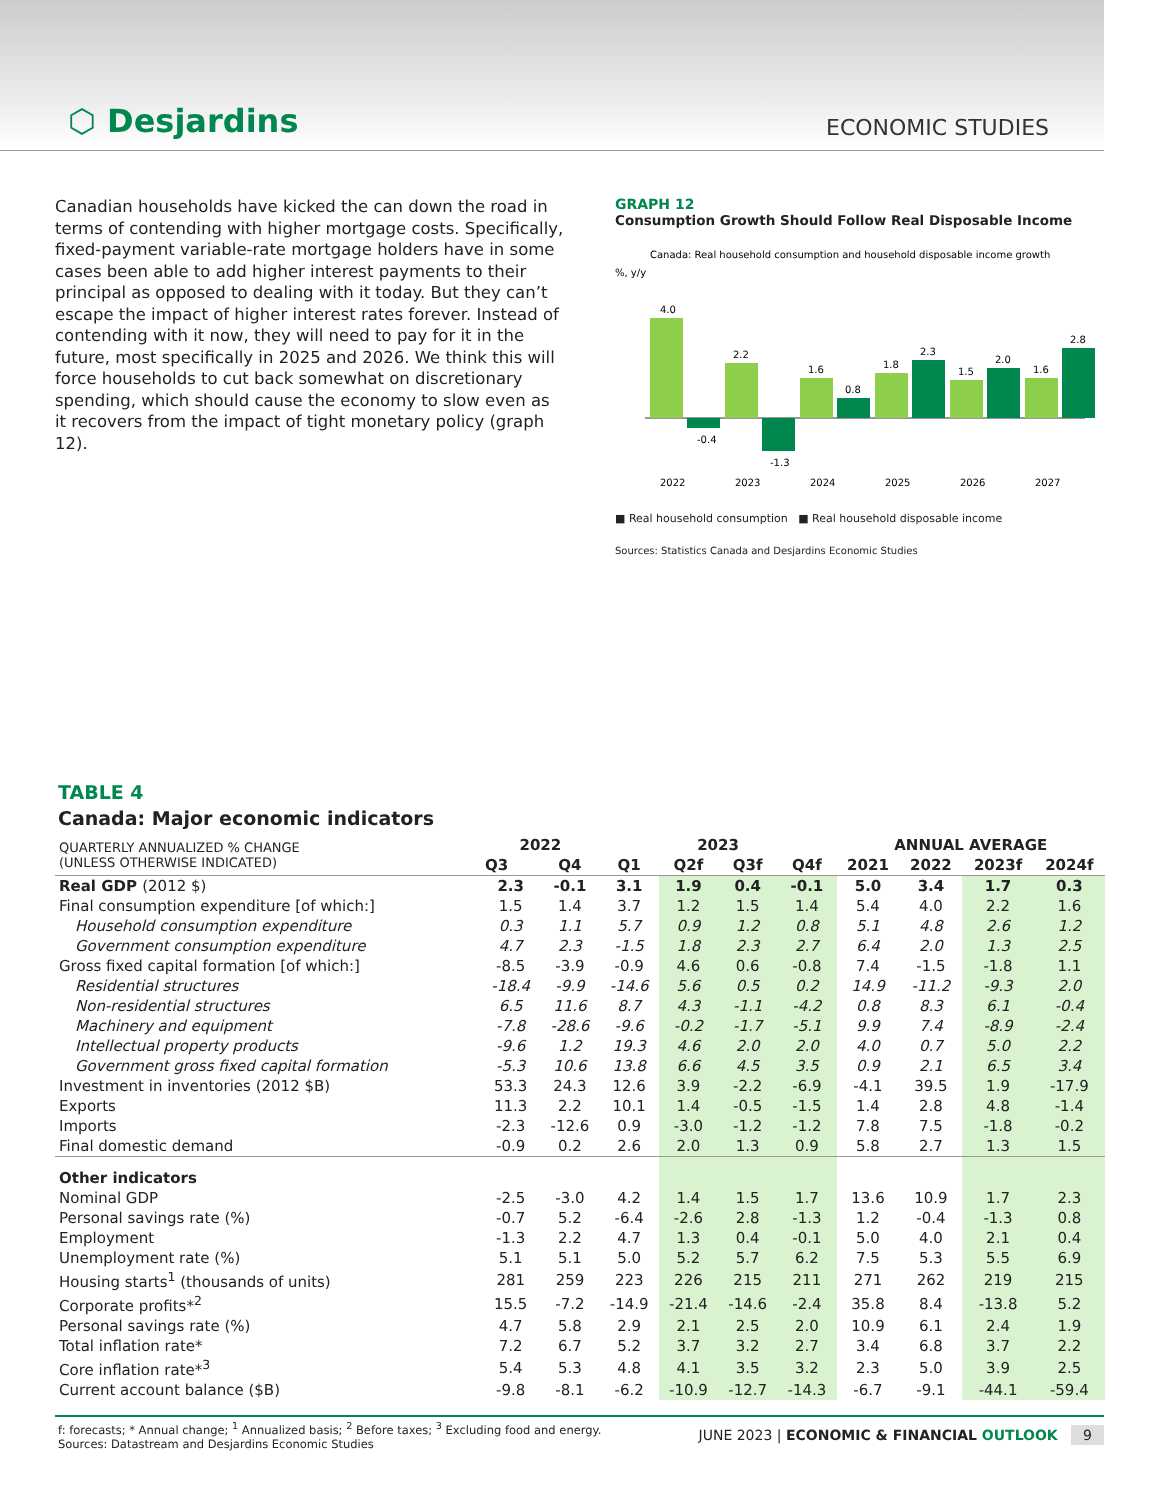⬡ Desjardins ECONOMIC STUDIES
Canadian households have kicked the can down the road in terms of contending with higher mortgage costs. Specifically, fixed-payment variable-rate mortgage holders have in some cases been able to add higher interest payments to their principal as opposed to dealing with it today. But they can’t escape the impact of higher interest rates forever. Instead of contending with it now, they will need to pay for it in the future, most specifically in 2025 and 2026. We think this will force households to cut back somewhat on discretionary spending, which should cause the economy to slow even as it recovers from the impact of tight monetary policy (graph 12).
GRAPH 12
Consumption Growth Should Follow Real Disposable Income
Canada: Real household consumption and household disposable income growth
%, y/y
4.0
-0.4
2.2
-1.3
1.6
0.8
1.8
2.3
1.5
2.0
1.6
2.8
2022
2023
2024
2025
2026
2027
■ Real household consumption ■ Real household disposable income
Sources: Statistics Canada and Desjardins Economic Studies
TABLE 4
Canada: Major economic indicators
| QUARTERLY ANNUALIZED % CHANGE (UNLESS OTHERWISE INDICATED) | 2022 | | 2023 | | | | ANNUAL AVERAGE | | | |
| --- | --- | --- | --- | --- | --- | --- | --- | --- | --- | --- |
| | Q3 | Q4 | Q1 | Q2f | Q3f | Q4f | 2021 | 2022 | 2023f | 2024f |
| Real GDP (2012 $) | 2.3 | -0.1 | 3.1 | 1.9 | 0.4 | -0.1 | 5.0 | 3.4 | 1.7 | 0.3 |
| Final consumption expenditure [of which:] | 1.5 | 1.4 | 3.7 | 1.2 | 1.5 | 1.4 | 5.4 | 4.0 | 2.2 | 1.6 |
| Household consumption expenditure | 0.3 | 1.1 | 5.7 | 0.9 | 1.2 | 0.8 | 5.1 | 4.8 | 2.6 | 1.2 |
| Government consumption expenditure | 4.7 | 2.3 | -1.5 | 1.8 | 2.3 | 2.7 | 6.4 | 2.0 | 1.3 | 2.5 |
| Gross fixed capital formation [of which:] | -8.5 | -3.9 | -0.9 | 4.6 | 0.6 | -0.8 | 7.4 | -1.5 | -1.8 | 1.1 |
| Residential structures | -18.4 | -9.9 | -14.6 | 5.6 | 0.5 | 0.2 | 14.9 | -11.2 | -9.3 | 2.0 |
| Non-residential structures | 6.5 | 11.6 | 8.7 | 4.3 | -1.1 | -4.2 | 0.8 | 8.3 | 6.1 | -0.4 |
| Machinery and equipment | -7.8 | -28.6 | -9.6 | -0.2 | -1.7 | -5.1 | 9.9 | 7.4 | -8.9 | -2.4 |
| Intellectual property products | -9.6 | 1.2 | 19.3 | 4.6 | 2.0 | 2.0 | 4.0 | 0.7 | 5.0 | 2.2 |
| Government gross fixed capital formation | -5.3 | 10.6 | 13.8 | 6.6 | 4.5 | 3.5 | 0.9 | 2.1 | 6.5 | 3.4 |
| Investment in inventories (2012 $B) | 53.3 | 24.3 | 12.6 | 3.9 | -2.2 | -6.9 | -4.1 | 39.5 | 1.9 | -17.9 |
| Exports | 11.3 | 2.2 | 10.1 | 1.4 | -0.5 | -1.5 | 1.4 | 2.8 | 4.8 | -1.4 |
| Imports | -2.3 | -12.6 | 0.9 | -3.0 | -1.2 | -1.2 | 7.8 | 7.5 | -1.8 | -0.2 |
| Final domestic demand | -0.9 | 0.2 | 2.6 | 2.0 | 1.3 | 0.9 | 5.8 | 2.7 | 1.3 | 1.5 |
| Other indicators | | | | | | | | | | |
| Nominal GDP | -2.5 | -3.0 | 4.2 | 1.4 | 1.5 | 1.7 | 13.6 | 10.9 | 1.7 | 2.3 |
| Personal savings rate (%) | -0.7 | 5.2 | -6.4 | -2.6 | 2.8 | -1.3 | 1.2 | -0.4 | -1.3 | 0.8 |
| Employment | -1.3 | 2.2 | 4.7 | 1.3 | 0.4 | -0.1 | 5.0 | 4.0 | 2.1 | 0.4 |
| Unemployment rate (%) | 5.1 | 5.1 | 5.0 | 5.2 | 5.7 | 6.2 | 7.5 | 5.3 | 5.5 | 6.9 |
| Housing starts<sup>1</sup> (thousands of units) | 281 | 259 | 223 | 226 | 215 | 211 | 271 | 262 | 219 | 215 |
| Corporate profits*<sup>2</sup> | 15.5 | -7.2 | -14.9 | -21.4 | -14.6 | -2.4 | 35.8 | 8.4 | -13.8 | 5.2 |
| Personal savings rate (%) | 4.7 | 5.8 | 2.9 | 2.1 | 2.5 | 2.0 | 10.9 | 6.1 | 2.4 | 1.9 |
| Total inflation rate* | 7.2 | 6.7 | 5.2 | 3.7 | 3.2 | 2.7 | 3.4 | 6.8 | 3.7 | 2.2 |
| Core inflation rate*<sup>3</sup> | 5.4 | 5.3 | 4.8 | 4.1 | 3.5 | 3.2 | 2.3 | 5.0 | 3.9 | 2.5 |
| Current account balance ($B) | -9.8 | -8.1 | -6.2 | -10.9 | -12.7 | -14.3 | -6.7 | -9.1 | -44.1 | -59.4 |
f: forecasts; * Annual change; <sup>1</sup> Annualized basis; <sup>2</sup> Before taxes; <sup>3</sup> Excluding food and energy.
Sources: Datastream and Desjardins Economic Studies
JUNE 2023 | ECONOMIC & FINANCIAL OUTLOOK 9